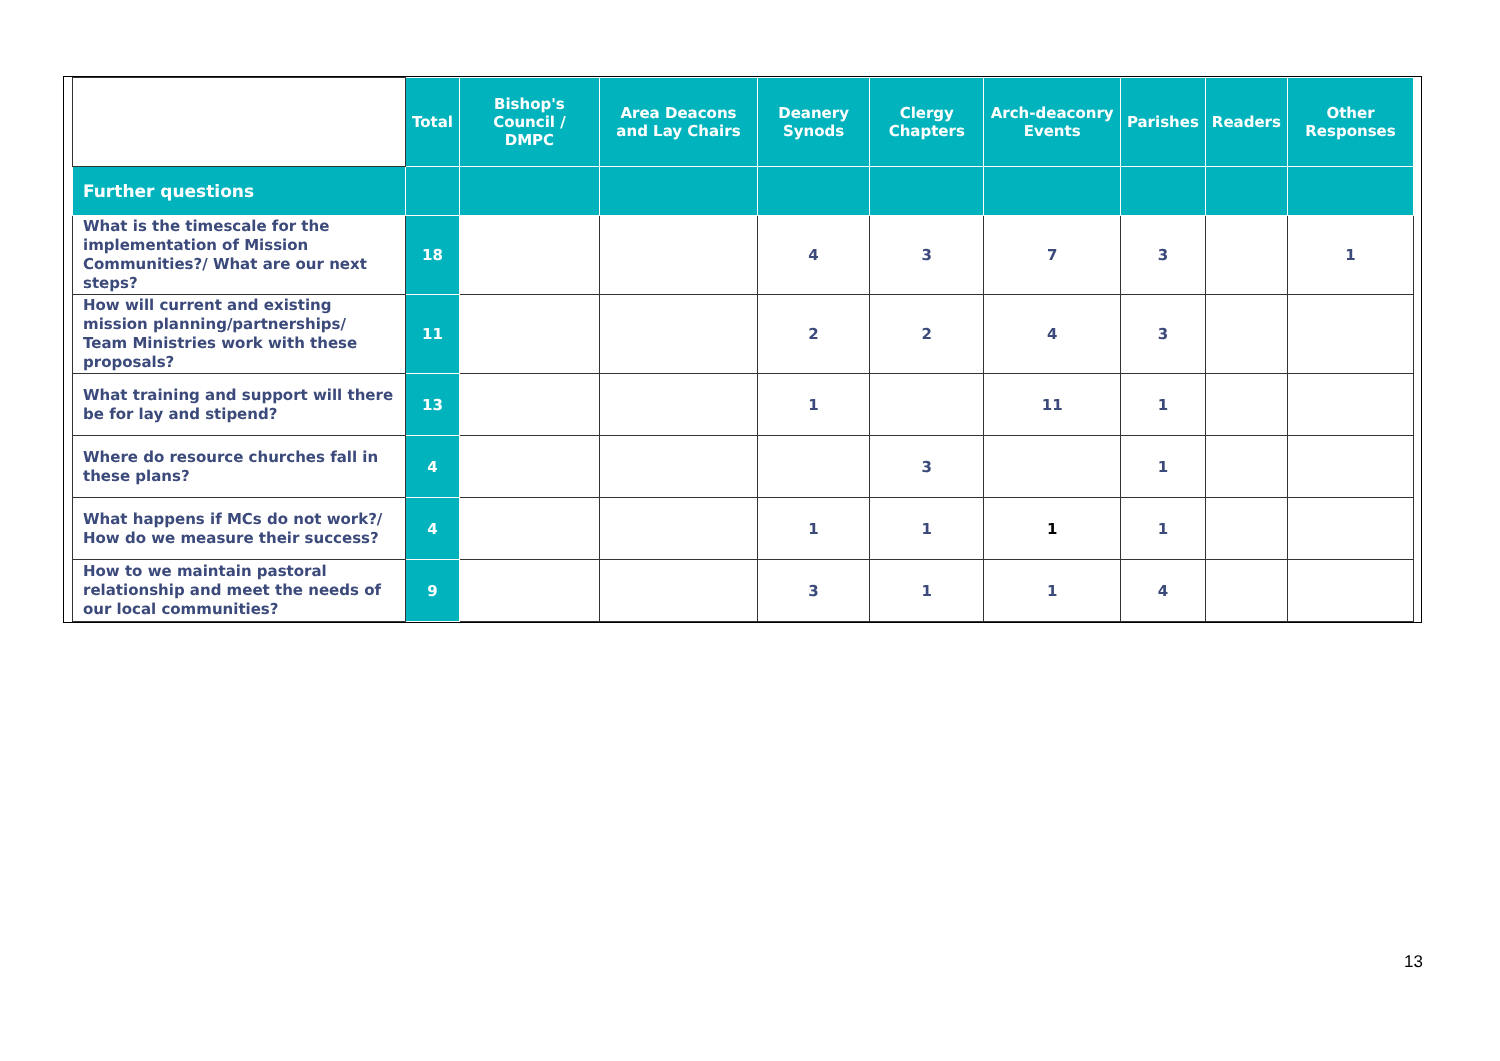| | Total | Bishop's Council / DMPC | Area Deacons and Lay Chairs | Deanery Synods | Clergy Chapters | Arch-deaconry Events | Parishes | Readers | Other Responses |
| --- | --- | --- | --- | --- | --- | --- | --- | --- | --- |
| Further questions | | | | | | | | | |
| What is the timescale for the implementation of Mission Communities?/ What are our next steps? | 18 | | | 4 | 3 | 7 | 3 | | 1 |
| How will current and existing mission planning/partnerships/ Team Ministries work with these proposals? | 11 | | | 2 | 2 | 4 | 3 | | |
| What training and support will there be for lay and stipend? | 13 | | | 1 | | 11 | 1 | | |
| Where do resource churches fall in these plans? | 4 | | | | 3 | | 1 | | |
| What happens if MCs do not work?/ How do we measure their success? | 4 | | | 1 | 1 | 1 | 1 | | |
| How to we maintain pastoral relationship and meet the needs of our local communities? | 9 | | | 3 | 1 | 1 | 4 | | |
13